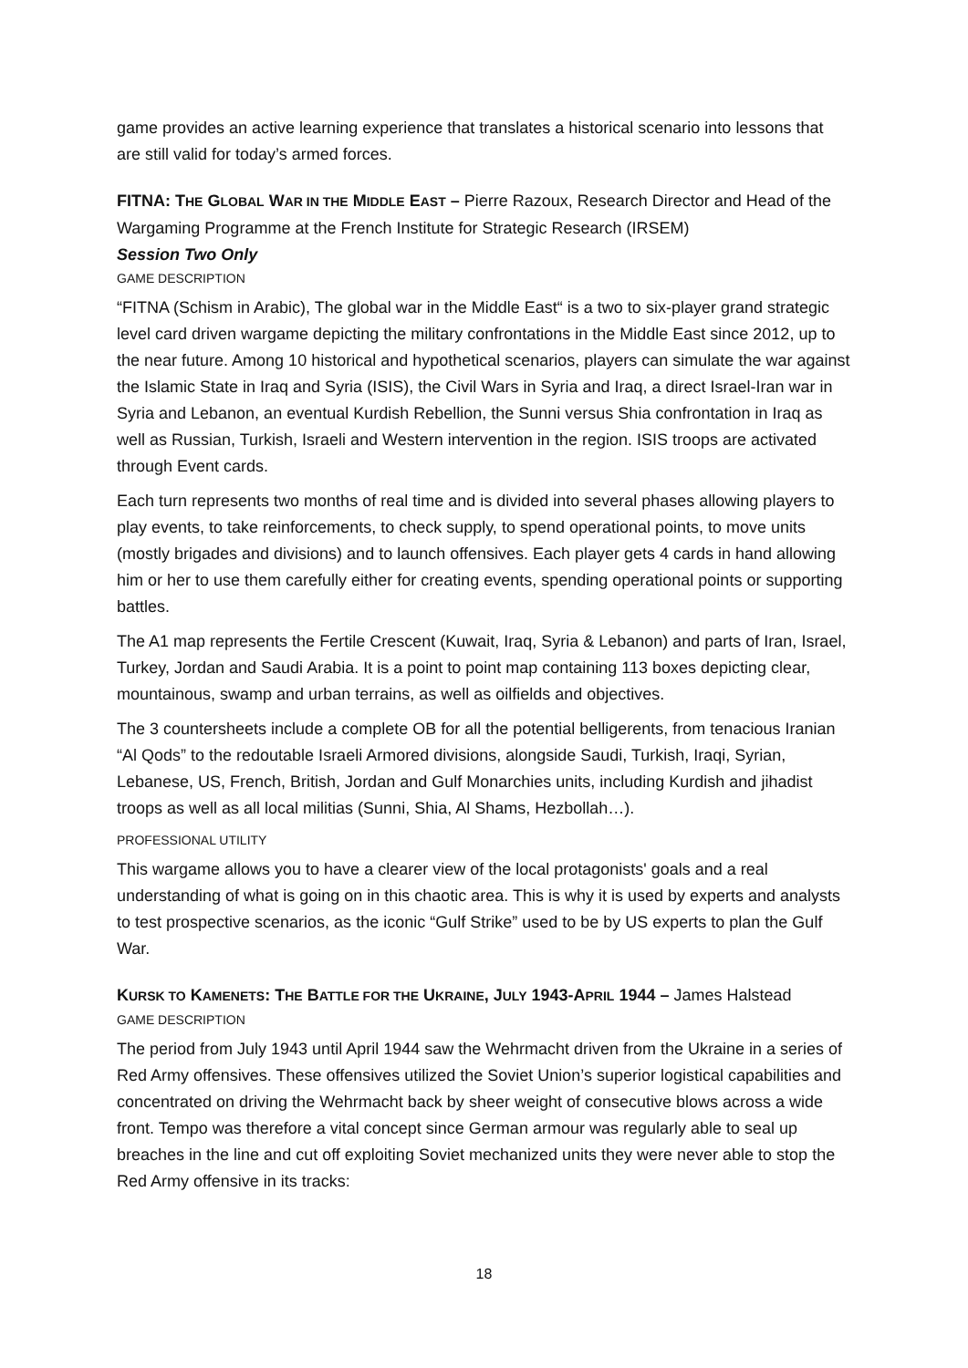game provides an active learning experience that translates a historical scenario into lessons that are still valid for today’s armed forces.
FITNA: THE GLOBAL WAR IN THE MIDDLE EAST – Pierre Razoux, Research Director and Head of the Wargaming Programme at the French Institute for Strategic Research (IRSEM)
Session Two Only
GAME DESCRIPTION
“FITNA (Schism in Arabic), The global war in the Middle East“ is a two to six-player grand strategic level card driven wargame depicting the military confrontations in the Middle East since 2012, up to the near future. Among 10 historical and hypothetical scenarios, players can simulate the war against the Islamic State in Iraq and Syria (ISIS), the Civil Wars in Syria and Iraq, a direct Israel-Iran war in Syria and Lebanon, an eventual Kurdish Rebellion, the Sunni versus Shia confrontation in Iraq as well as Russian, Turkish, Israeli and Western intervention in the region. ISIS troops are activated through Event cards.
Each turn represents two months of real time and is divided into several phases allowing players to play events, to take reinforcements, to check supply, to spend operational points, to move units (mostly brigades and divisions) and to launch offensives. Each player gets 4 cards in hand allowing him or her to use them carefully either for creating events, spending operational points or supporting battles.
The A1 map represents the Fertile Crescent (Kuwait, Iraq, Syria & Lebanon) and parts of Iran, Israel, Turkey, Jordan and Saudi Arabia. It is a point to point map containing 113 boxes depicting clear, mountainous, swamp and urban terrains, as well as oilfields and objectives.
The 3 countersheets include a complete OB for all the potential belligerents, from tenacious Iranian “Al Qods” to the redoutable Israeli Armored divisions, alongside Saudi, Turkish, Iraqi, Syrian, Lebanese, US, French, British, Jordan and Gulf Monarchies units, including Kurdish and jihadist troops as well as all local militias (Sunni, Shia, Al Shams, Hezbollah…).
PROFESSIONAL UTILITY
This wargame allows you to have a clearer view of the local protagonists' goals and a real understanding of what is going on in this chaotic area. This is why it is used by experts and analysts to test prospective scenarios, as the iconic “Gulf Strike” used to be by US experts to plan the Gulf War.
KURSK TO KAMENETS: THE BATTLE FOR THE UKRAINE, JULY 1943-APRIL 1944 – James Halstead
GAME DESCRIPTION
The period from July 1943 until April 1944 saw the Wehrmacht driven from the Ukraine in a series of Red Army offensives. These offensives utilized the Soviet Union’s superior logistical capabilities and concentrated on driving the Wehrmacht back by sheer weight of consecutive blows across a wide front. Tempo was therefore a vital concept since German armour was regularly able to seal up breaches in the line and cut off exploiting Soviet mechanized units they were never able to stop the Red Army offensive in its tracks:
18